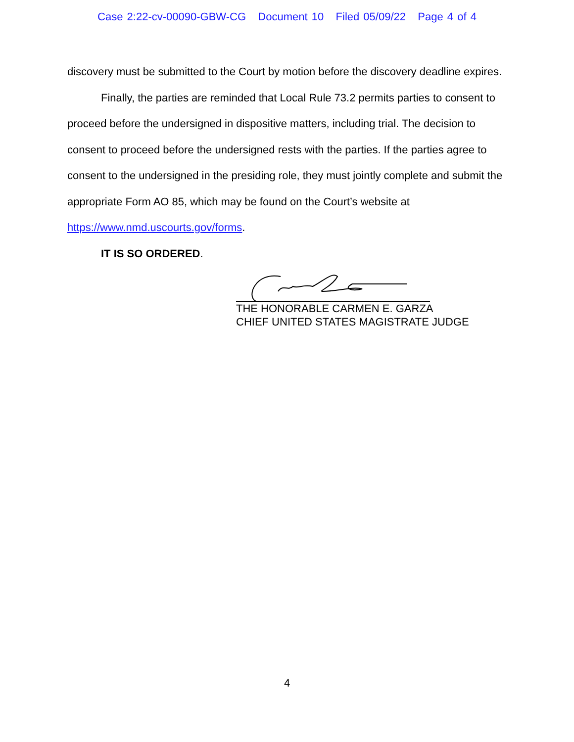Case 2:22-cv-00090-GBW-CG Document 10 Filed 05/09/22 Page 4 of 4
discovery must be submitted to the Court by motion before the discovery deadline expires.
Finally, the parties are reminded that Local Rule 73.2 permits parties to consent to proceed before the undersigned in dispositive matters, including trial. The decision to consent to proceed before the undersigned rests with the parties. If the parties agree to consent to the undersigned in the presiding role, they must jointly complete and submit the appropriate Form AO 85, which may be found on the Court’s website at https://www.nmd.uscourts.gov/forms.
IT IS SO ORDERED.
THE HONORABLE CARMEN E. GARZA
CHIEF UNITED STATES MAGISTRATE JUDGE
4